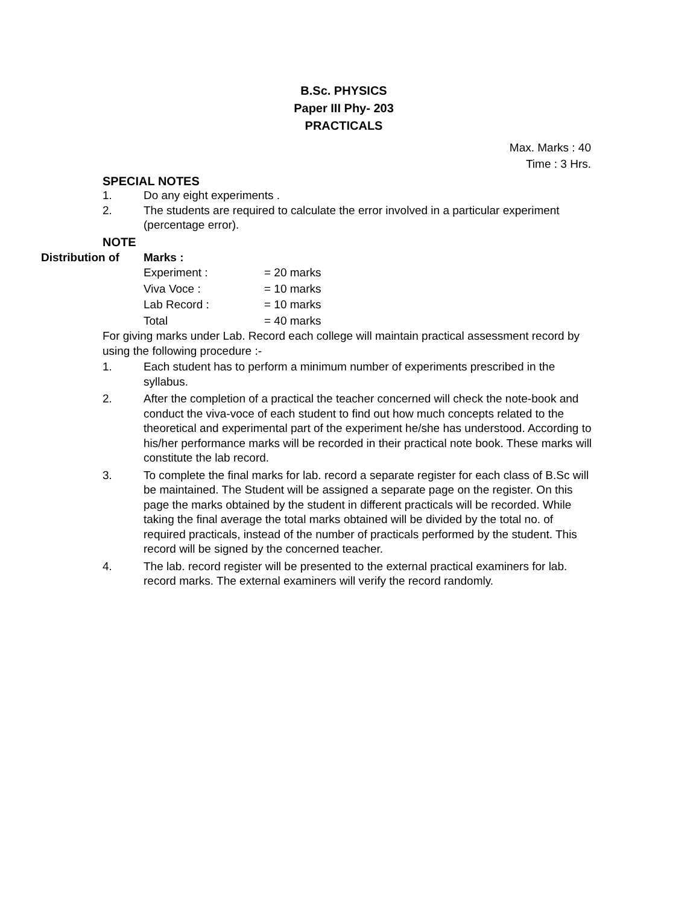B.Sc. PHYSICS
Paper III Phy- 203
PRACTICALS
Max. Marks : 40
Time : 3 Hrs.
SPECIAL NOTES
1. Do any eight experiments .
2. The students are required to calculate the error involved in a particular experiment (percentage error).
NOTE
Distribution of
Marks :
Experiment : = 20 marks
Viva Voce : = 10 marks
Lab Record : = 10 marks
Total = 40 marks
For giving marks under Lab. Record each college will maintain practical assessment record by using the following procedure :-
1. Each student has to perform a minimum number of experiments prescribed in the syllabus.
2. After the completion of a practical the teacher concerned will check the note-book and conduct the viva-voce of each student to find out how much concepts related to the theoretical and experimental part of the experiment he/she has understood. According to his/her performance marks will be recorded in their practical note book. These marks will constitute the lab record.
3. To complete the final marks for lab. record a separate register for each class of B.Sc will be maintained. The Student will be assigned a separate page on the register. On this page the marks obtained by the student in different practicals will be recorded. While taking the final average the total marks obtained will be divided by the total no. of required practicals, instead of the number of practicals performed by the student. This record will be signed by the concerned teacher.
4. The lab. record register will be presented to the external practical examiners for lab. record marks. The external examiners will verify the record randomly.